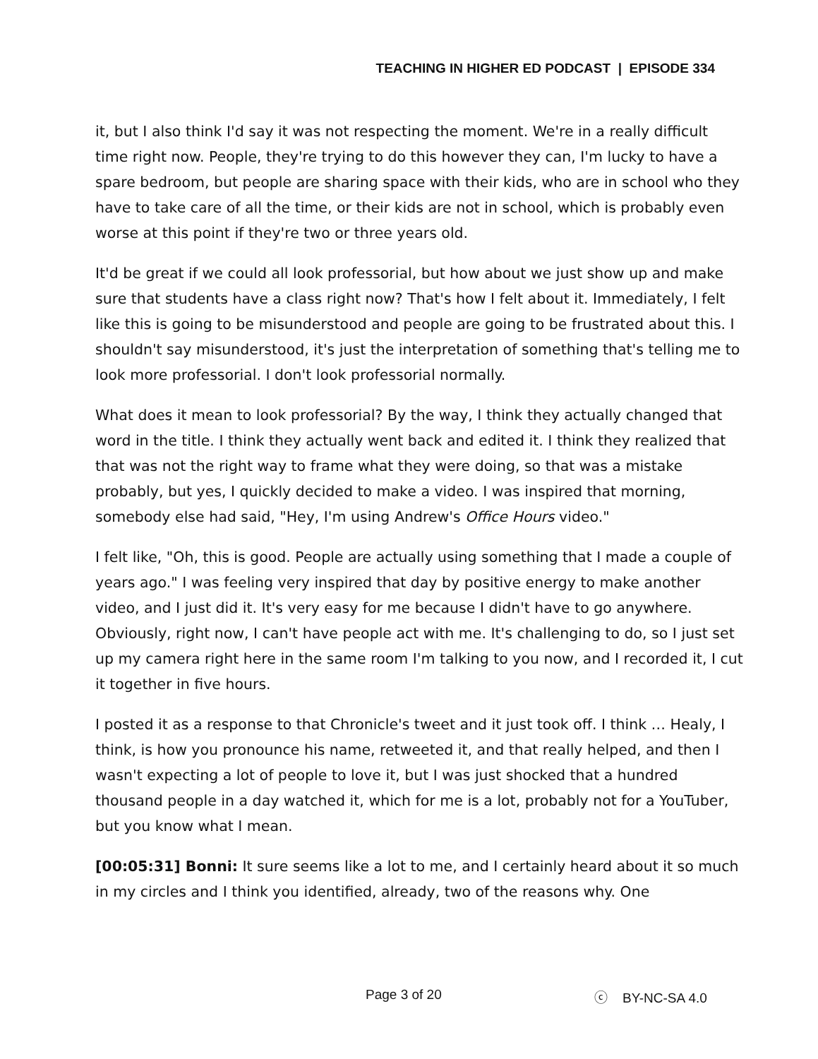TEACHING IN HIGHER ED PODCAST | EPISODE 334
it, but I also think I'd say it was not respecting the moment. We're in a really difficult time right now. People, they're trying to do this however they can, I'm lucky to have a spare bedroom, but people are sharing space with their kids, who are in school who they have to take care of all the time, or their kids are not in school, which is probably even worse at this point if they're two or three years old.
It'd be great if we could all look professorial, but how about we just show up and make sure that students have a class right now? That's how I felt about it. Immediately, I felt like this is going to be misunderstood and people are going to be frustrated about this. I shouldn't say misunderstood, it's just the interpretation of something that's telling me to look more professorial. I don't look professorial normally.
What does it mean to look professorial? By the way, I think they actually changed that word in the title. I think they actually went back and edited it. I think they realized that that was not the right way to frame what they were doing, so that was a mistake probably, but yes, I quickly decided to make a video. I was inspired that morning, somebody else had said, "Hey, I'm using Andrew's Office Hours video."
I felt like, "Oh, this is good. People are actually using something that I made a couple of years ago." I was feeling very inspired that day by positive energy to make another video, and I just did it. It's very easy for me because I didn't have to go anywhere. Obviously, right now, I can't have people act with me. It's challenging to do, so I just set up my camera right here in the same room I'm talking to you now, and I recorded it, I cut it together in five hours.
I posted it as a response to that Chronicle's tweet and it just took off. I think … Healy, I think, is how you pronounce his name, retweeted it, and that really helped, and then I wasn't expecting a lot of people to love it, but I was just shocked that a hundred thousand people in a day watched it, which for me is a lot, probably not for a YouTuber, but you know what I mean.
[00:05:31] Bonni: It sure seems like a lot to me, and I certainly heard about it so much in my circles and I think you identified, already, two of the reasons why. One
Page 3 of 20 ⓒ BY-NC-SA 4.0